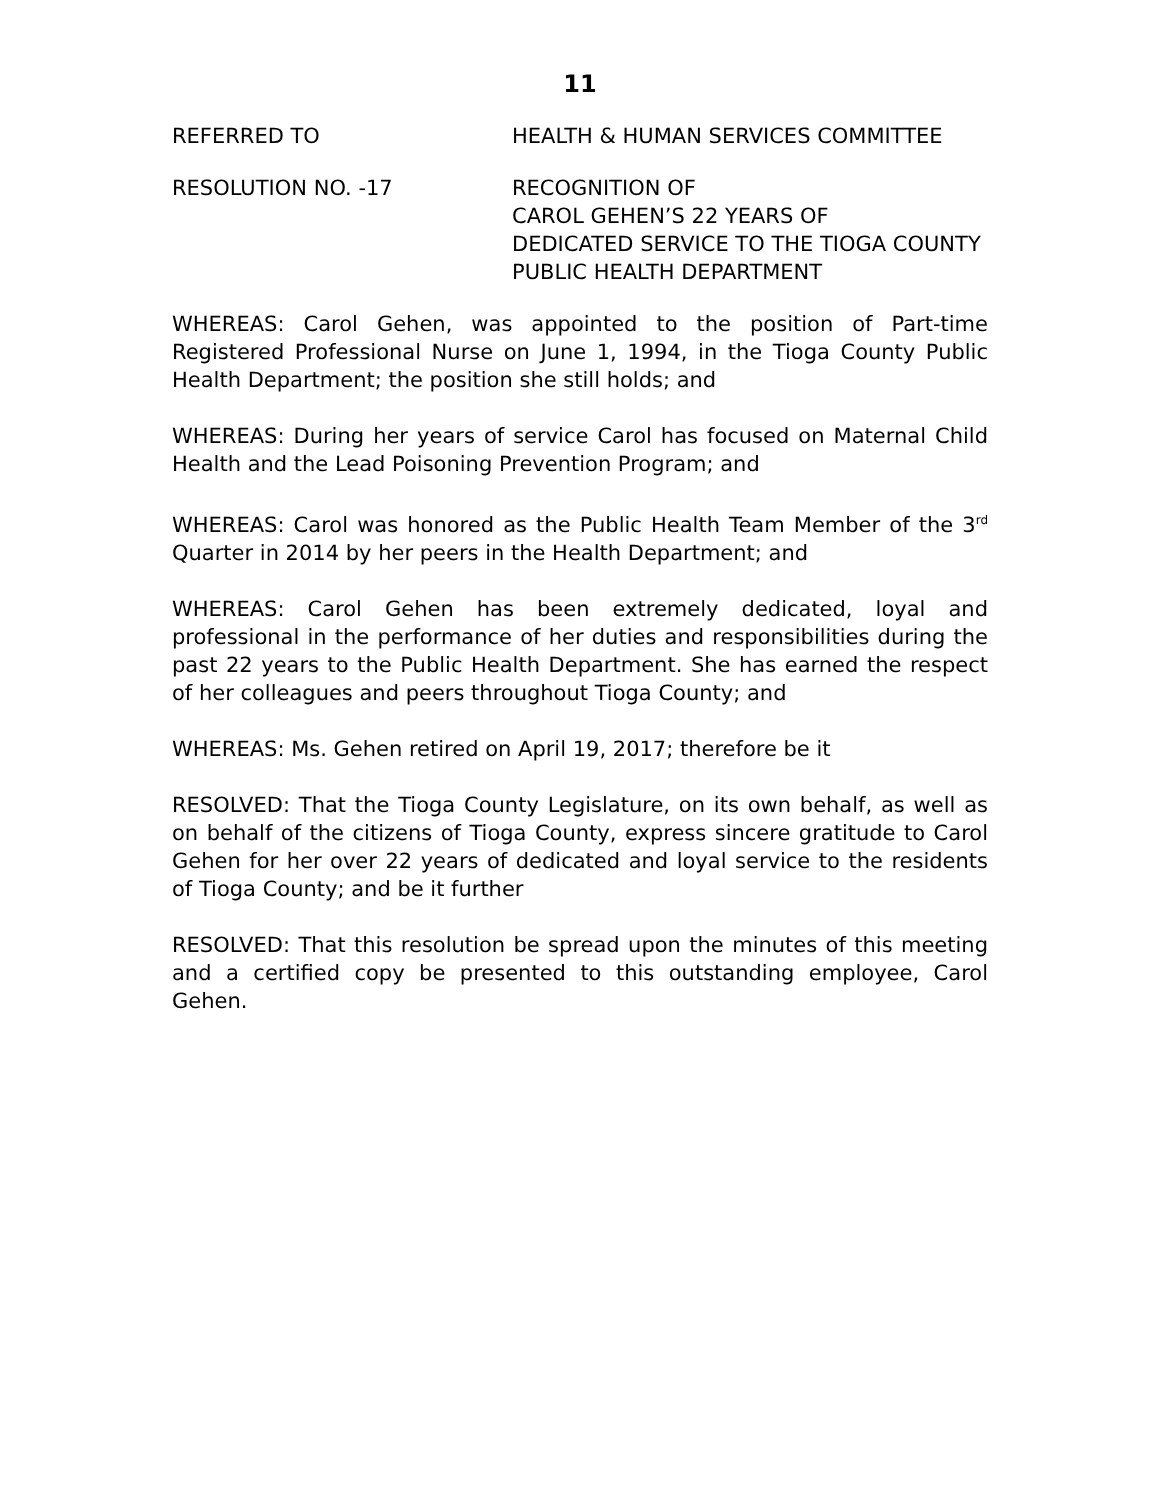11
REFERRED TO HEALTH & HUMAN SERVICES COMMITTEE
RESOLUTION NO. -17 RECOGNITION OF
CAROL GEHEN’S 22 YEARS OF
DEDICATED SERVICE TO THE TIOGA COUNTY
PUBLIC HEALTH DEPARTMENT
WHEREAS: Carol Gehen, was appointed to the position of Part-time Registered Professional Nurse on June 1, 1994, in the Tioga County Public Health Department; the position she still holds; and
WHEREAS: During her years of service Carol has focused on Maternal Child Health and the Lead Poisoning Prevention Program; and
WHEREAS: Carol was honored as the Public Health Team Member of the 3<sup>rd</sup> Quarter in 2014 by her peers in the Health Department; and
WHEREAS: Carol Gehen has been extremely dedicated, loyal and professional in the performance of her duties and responsibilities during the past 22 years to the Public Health Department. She has earned the respect of her colleagues and peers throughout Tioga County; and
WHEREAS: Ms. Gehen retired on April 19, 2017; therefore be it
RESOLVED: That the Tioga County Legislature, on its own behalf, as well as on behalf of the citizens of Tioga County, express sincere gratitude to Carol Gehen for her over 22 years of dedicated and loyal service to the residents of Tioga County; and be it further
RESOLVED: That this resolution be spread upon the minutes of this meeting and a certified copy be presented to this outstanding employee, Carol Gehen.